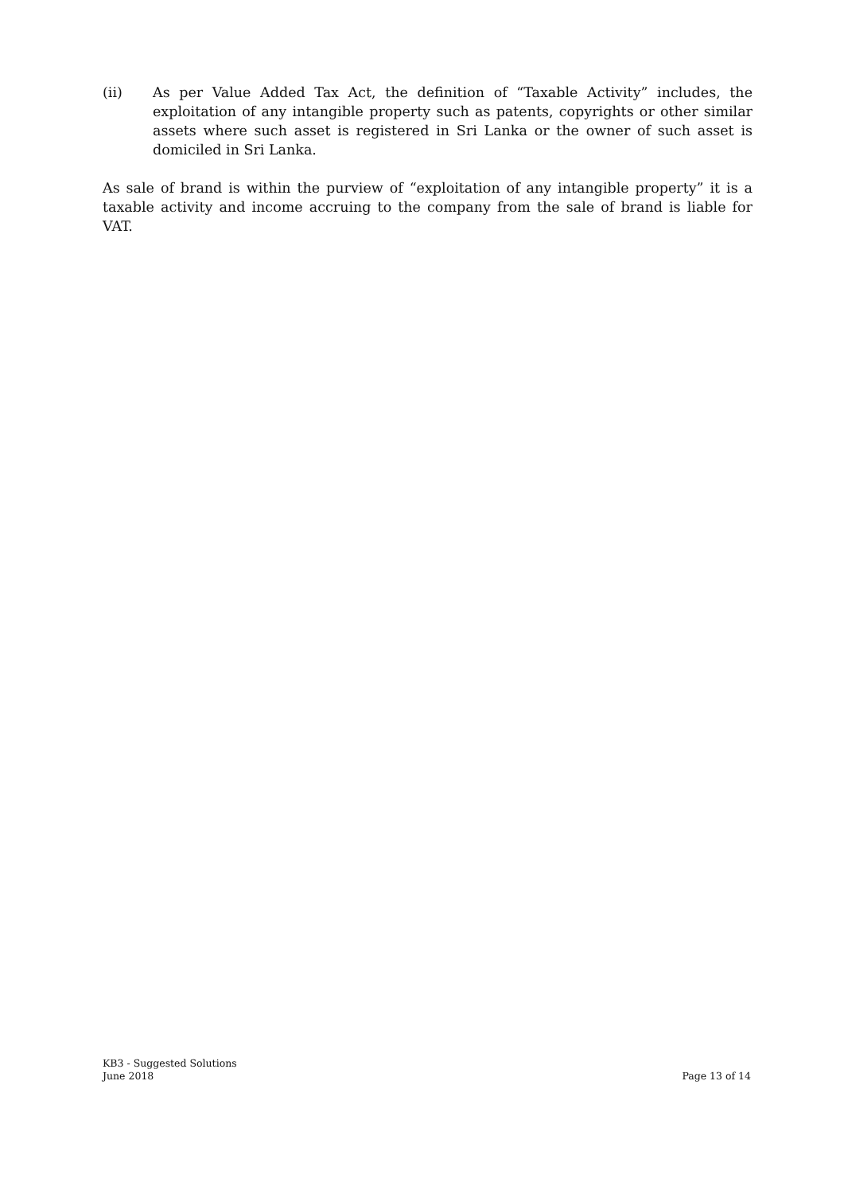(ii) As per Value Added Tax Act, the definition of “Taxable Activity” includes, the exploitation of any intangible property such as patents, copyrights or other similar assets where such asset is registered in Sri Lanka or the owner of such asset is domiciled in Sri Lanka.
As sale of brand is within the purview of “exploitation of any intangible property” it is a taxable activity and income accruing to the company from the sale of brand is liable for VAT.
KB3 - Suggested Solutions
June 2018 Page 13 of 14